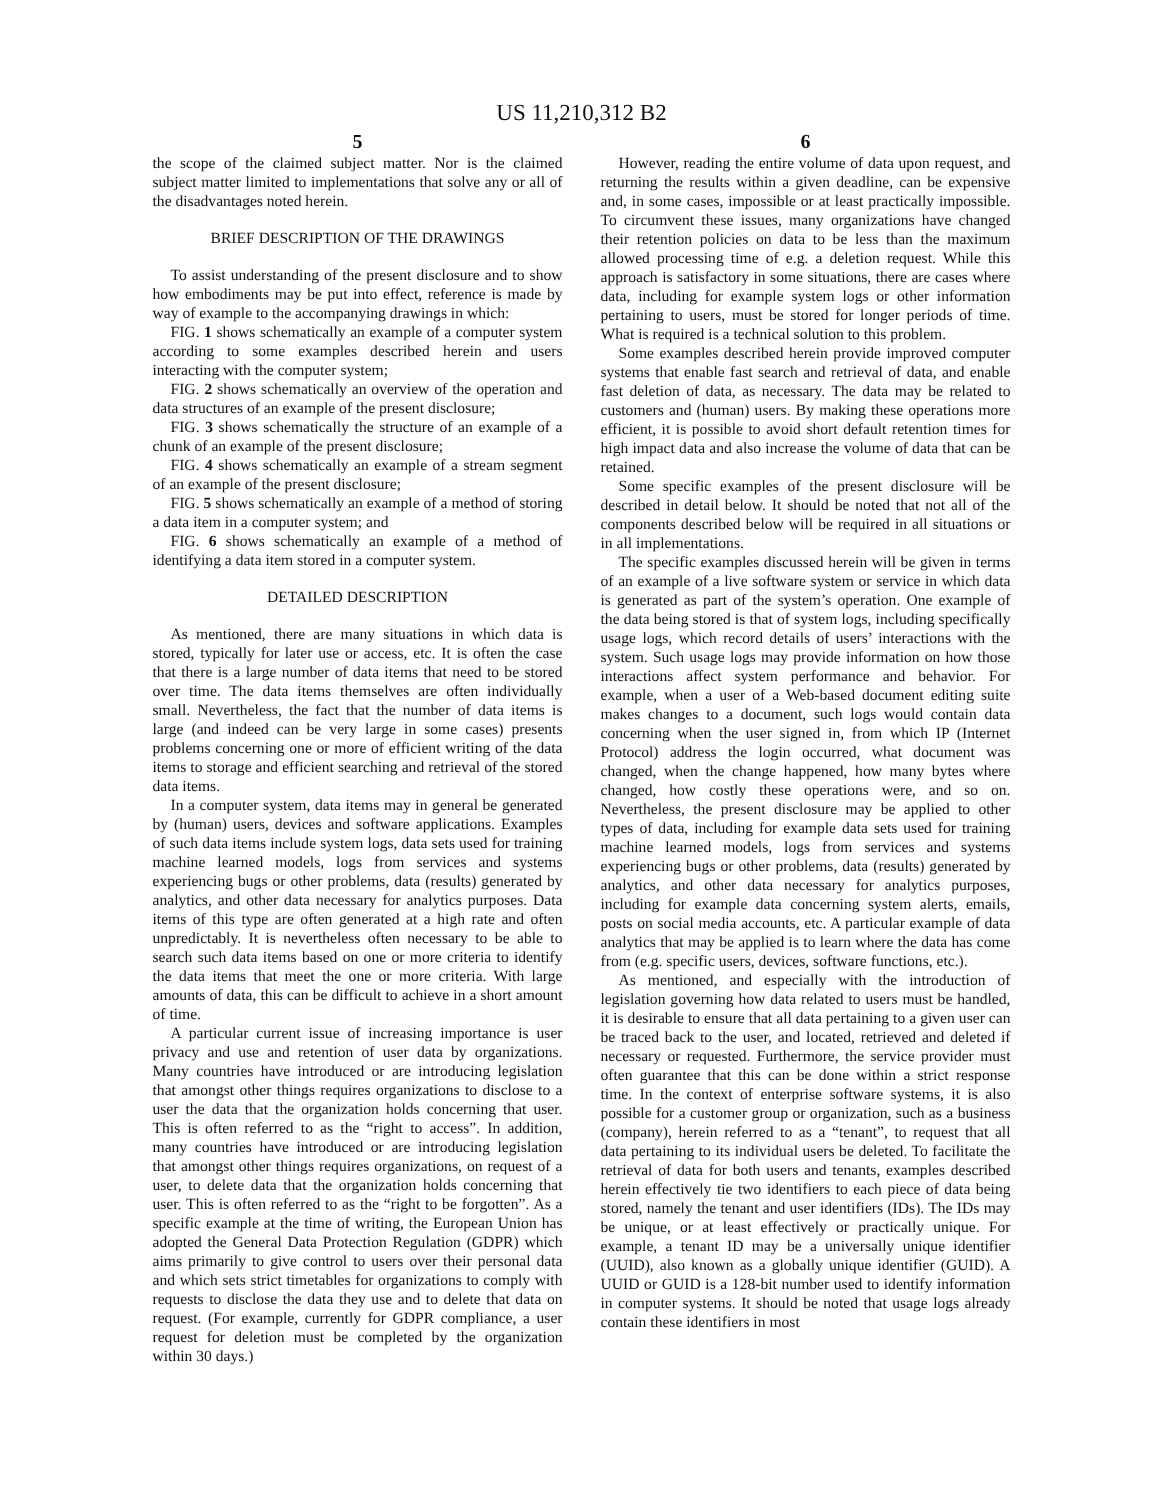US 11,210,312 B2
5
the scope of the claimed subject matter. Nor is the claimed subject matter limited to implementations that solve any or all of the disadvantages noted herein.
BRIEF DESCRIPTION OF THE DRAWINGS
To assist understanding of the present disclosure and to show how embodiments may be put into effect, reference is made by way of example to the accompanying drawings in which:
FIG. 1 shows schematically an example of a computer system according to some examples described herein and users interacting with the computer system;
FIG. 2 shows schematically an overview of the operation and data structures of an example of the present disclosure;
FIG. 3 shows schematically the structure of an example of a chunk of an example of the present disclosure;
FIG. 4 shows schematically an example of a stream segment of an example of the present disclosure;
FIG. 5 shows schematically an example of a method of storing a data item in a computer system; and
FIG. 6 shows schematically an example of a method of identifying a data item stored in a computer system.
DETAILED DESCRIPTION
As mentioned, there are many situations in which data is stored, typically for later use or access, etc. It is often the case that there is a large number of data items that need to be stored over time. The data items themselves are often individually small. Nevertheless, the fact that the number of data items is large (and indeed can be very large in some cases) presents problems concerning one or more of efficient writing of the data items to storage and efficient searching and retrieval of the stored data items.
In a computer system, data items may in general be generated by (human) users, devices and software applications. Examples of such data items include system logs, data sets used for training machine learned models, logs from services and systems experiencing bugs or other problems, data (results) generated by analytics, and other data necessary for analytics purposes. Data items of this type are often generated at a high rate and often unpredictably. It is nevertheless often necessary to be able to search such data items based on one or more criteria to identify the data items that meet the one or more criteria. With large amounts of data, this can be difficult to achieve in a short amount of time.
A particular current issue of increasing importance is user privacy and use and retention of user data by organizations. Many countries have introduced or are introducing legislation that amongst other things requires organizations to disclose to a user the data that the organization holds concerning that user. This is often referred to as the “right to access”. In addition, many countries have introduced or are introducing legislation that amongst other things requires organizations, on request of a user, to delete data that the organization holds concerning that user. This is often referred to as the “right to be forgotten”. As a specific example at the time of writing, the European Union has adopted the General Data Protection Regulation (GDPR) which aims primarily to give control to users over their personal data and which sets strict timetables for organizations to comply with requests to disclose the data they use and to delete that data on request. (For example, currently for GDPR compliance, a user request for deletion must be completed by the organization within 30 days.)
6
However, reading the entire volume of data upon request, and returning the results within a given deadline, can be expensive and, in some cases, impossible or at least practically impossible. To circumvent these issues, many organizations have changed their retention policies on data to be less than the maximum allowed processing time of e.g. a deletion request. While this approach is satisfactory in some situations, there are cases where data, including for example system logs or other information pertaining to users, must be stored for longer periods of time. What is required is a technical solution to this problem.
Some examples described herein provide improved computer systems that enable fast search and retrieval of data, and enable fast deletion of data, as necessary. The data may be related to customers and (human) users. By making these operations more efficient, it is possible to avoid short default retention times for high impact data and also increase the volume of data that can be retained.
Some specific examples of the present disclosure will be described in detail below. It should be noted that not all of the components described below will be required in all situations or in all implementations.
The specific examples discussed herein will be given in terms of an example of a live software system or service in which data is generated as part of the system’s operation. One example of the data being stored is that of system logs, including specifically usage logs, which record details of users’ interactions with the system. Such usage logs may provide information on how those interactions affect system performance and behavior. For example, when a user of a Web-based document editing suite makes changes to a document, such logs would contain data concerning when the user signed in, from which IP (Internet Protocol) address the login occurred, what document was changed, when the change happened, how many bytes where changed, how costly these operations were, and so on. Nevertheless, the present disclosure may be applied to other types of data, including for example data sets used for training machine learned models, logs from services and systems experiencing bugs or other problems, data (results) generated by analytics, and other data necessary for analytics purposes, including for example data concerning system alerts, emails, posts on social media accounts, etc. A particular example of data analytics that may be applied is to learn where the data has come from (e.g. specific users, devices, software functions, etc.).
As mentioned, and especially with the introduction of legislation governing how data related to users must be handled, it is desirable to ensure that all data pertaining to a given user can be traced back to the user, and located, retrieved and deleted if necessary or requested. Furthermore, the service provider must often guarantee that this can be done within a strict response time. In the context of enterprise software systems, it is also possible for a customer group or organization, such as a business (company), herein referred to as a “tenant”, to request that all data pertaining to its individual users be deleted. To facilitate the retrieval of data for both users and tenants, examples described herein effectively tie two identifiers to each piece of data being stored, namely the tenant and user identifiers (IDs). The IDs may be unique, or at least effectively or practically unique. For example, a tenant ID may be a universally unique identifier (UUID), also known as a globally unique identifier (GUID). A UUID or GUID is a 128-bit number used to identify information in computer systems. It should be noted that usage logs already contain these identifiers in most